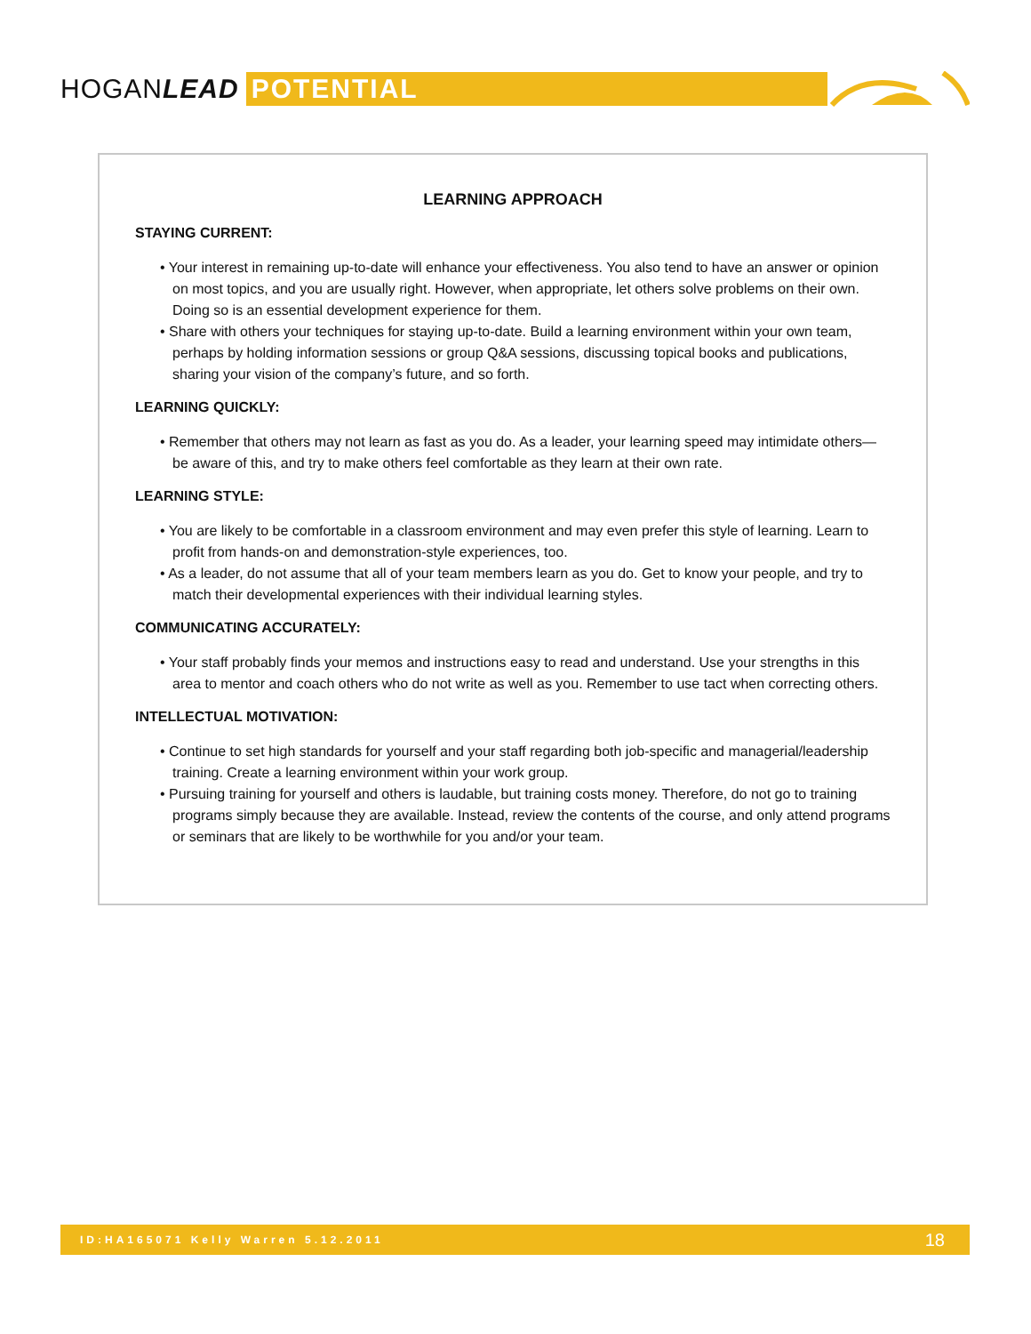HOGANLEAD
POTENTIAL
LEARNING APPROACH
STAYING CURRENT:
• Your interest in remaining up-to-date will enhance your effectiveness. You also tend to have an answer or opinion on most topics, and you are usually right. However, when appropriate, let others solve problems on their own. Doing so is an essential development experience for them.
• Share with others your techniques for staying up-to-date. Build a learning environment within your own team, perhaps by holding information sessions or group Q&A sessions, discussing topical books and publications, sharing your vision of the company’s future, and so forth.
LEARNING QUICKLY:
• Remember that others may not learn as fast as you do. As a leader, your learning speed may intimidate others—be aware of this, and try to make others feel comfortable as they learn at their own rate.
LEARNING STYLE:
• You are likely to be comfortable in a classroom environment and may even prefer this style of learning. Learn to profit from hands-on and demonstration-style experiences, too.
• As a leader, do not assume that all of your team members learn as you do. Get to know your people, and try to match their developmental experiences with their individual learning styles.
COMMUNICATING ACCURATELY:
• Your staff probably finds your memos and instructions easy to read and understand. Use your strengths in this area to mentor and coach others who do not write as well as you. Remember to use tact when correcting others.
INTELLECTUAL MOTIVATION:
• Continue to set high standards for yourself and your staff regarding both job-specific and managerial/leadership training. Create a learning environment within your work group.
• Pursuing training for yourself and others is laudable, but training costs money. Therefore, do not go to training programs simply because they are available. Instead, review the contents of the course, and only attend programs or seminars that are likely to be worthwhile for you and/or your team.
ID:HA165071 Kelly Warren 5.12.2011 18